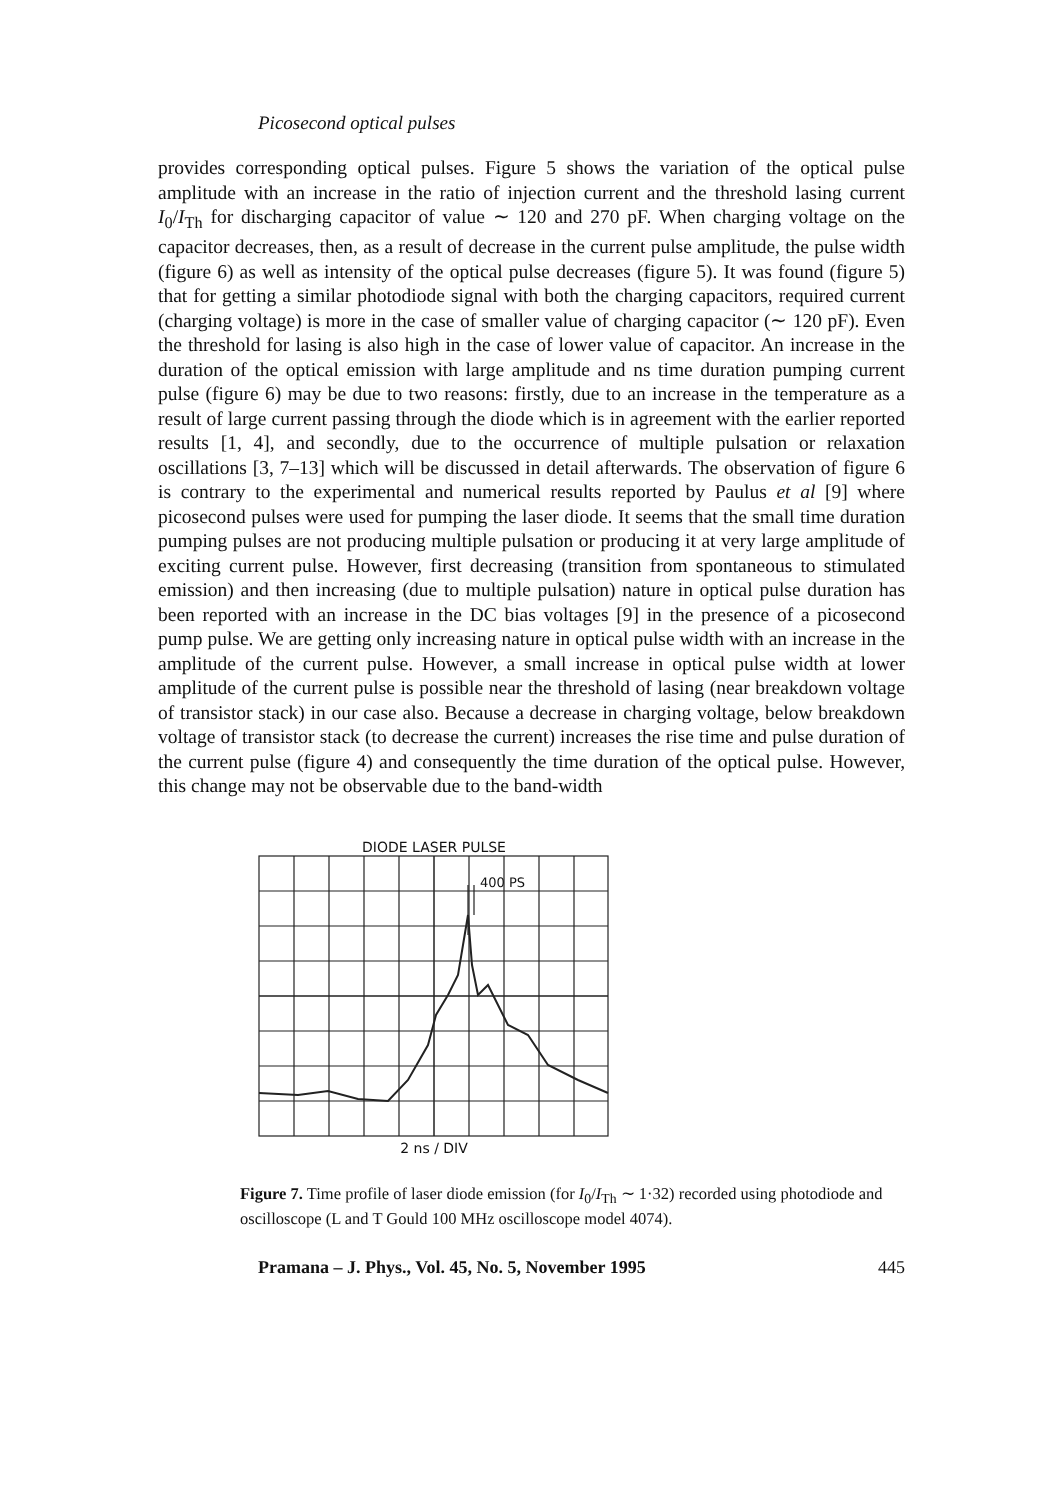Picosecond optical pulses
provides corresponding optical pulses. Figure 5 shows the variation of the optical pulse amplitude with an increase in the ratio of injection current and the threshold lasing current I<sub>0</sub>/I<sub>Th</sub> for discharging capacitor of value ∼ 120 and 270 pF. When charging voltage on the capacitor decreases, then, as a result of decrease in the current pulse amplitude, the pulse width (figure 6) as well as intensity of the optical pulse decreases (figure 5). It was found (figure 5) that for getting a similar photodiode signal with both the charging capacitors, required current (charging voltage) is more in the case of smaller value of charging capacitor (∼ 120 pF). Even the threshold for lasing is also high in the case of lower value of capacitor. An increase in the duration of the optical emission with large amplitude and ns time duration pumping current pulse (figure 6) may be due to two reasons: firstly, due to an increase in the temperature as a result of large current passing through the diode which is in agreement with the earlier reported results [1, 4], and secondly, due to the occurrence of multiple pulsation or relaxation oscillations [3, 7–13] which will be discussed in detail afterwards. The observation of figure 6 is contrary to the experimental and numerical results reported by Paulus et al [9] where picosecond pulses were used for pumping the laser diode. It seems that the small time duration pumping pulses are not producing multiple pulsation or producing it at very large amplitude of exciting current pulse. However, first decreasing (transition from spontaneous to stimulated emission) and then increasing (due to multiple pulsation) nature in optical pulse duration has been reported with an increase in the DC bias voltages [9] in the presence of a picosecond pump pulse. We are getting only increasing nature in optical pulse width with an increase in the amplitude of the current pulse. However, a small increase in optical pulse width at lower amplitude of the current pulse is possible near the threshold of lasing (near breakdown voltage of transistor stack) in our case also. Because a decrease in charging voltage, below breakdown voltage of transistor stack (to decrease the current) increases the rise time and pulse duration of the current pulse (figure 4) and consequently the time duration of the optical pulse. However, this change may not be observable due to the band-width
DIODE LASER PULSE
400 PS
2 ns / DIV
Figure 7. Time profile of laser diode emission (for I<sub>0</sub>/I<sub>Th</sub> ∼ 1·32) recorded using photodiode and oscilloscope (L and T Gould 100 MHz oscilloscope model 4074).
Pramana – J. Phys., Vol. 45, No. 5, November 1995 445